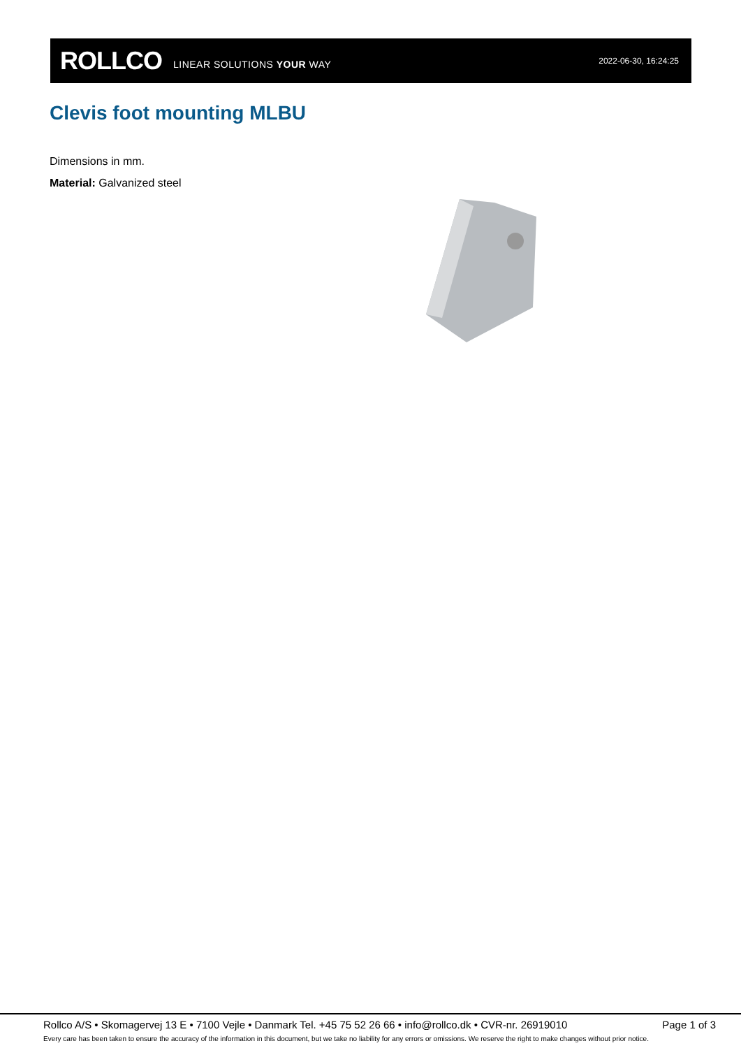ROLLCO LINEAR SOLUTIONS YOUR WAY 2022-06-30, 16:24:25
Clevis foot mounting MLBU
Dimensions in mm.
Material: Galvanized steel
Rollco A/S • Skomagervej 13 E • 7100 Vejle • Danmark Tel. +45 75 52 26 66 • info@rollco.dk • CVR-nr. 26919010 Page 1 of 3
Every care has been taken to ensure the accuracy of the information in this document, but we take no liability for any errors or omissions. We reserve the right to make changes without prior notice.